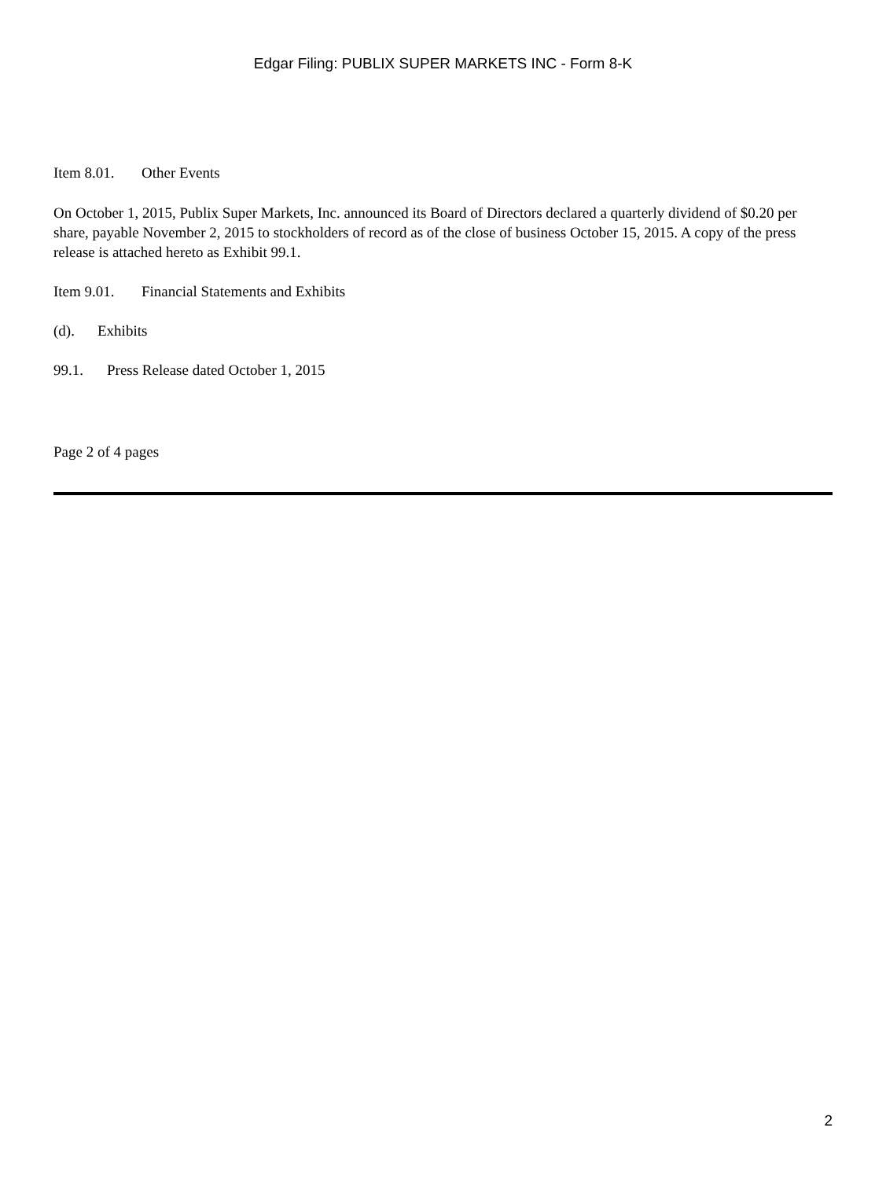Edgar Filing: PUBLIX SUPER MARKETS INC - Form 8-K
Item 8.01. Other Events
On October 1, 2015, Publix Super Markets, Inc. announced its Board of Directors declared a quarterly dividend of $0.20 per share, payable November 2, 2015 to stockholders of record as of the close of business October 15, 2015. A copy of the press release is attached hereto as Exhibit 99.1.
Item 9.01. Financial Statements and Exhibits
(d). Exhibits
99.1. Press Release dated October 1, 2015
Page 2 of 4 pages
2